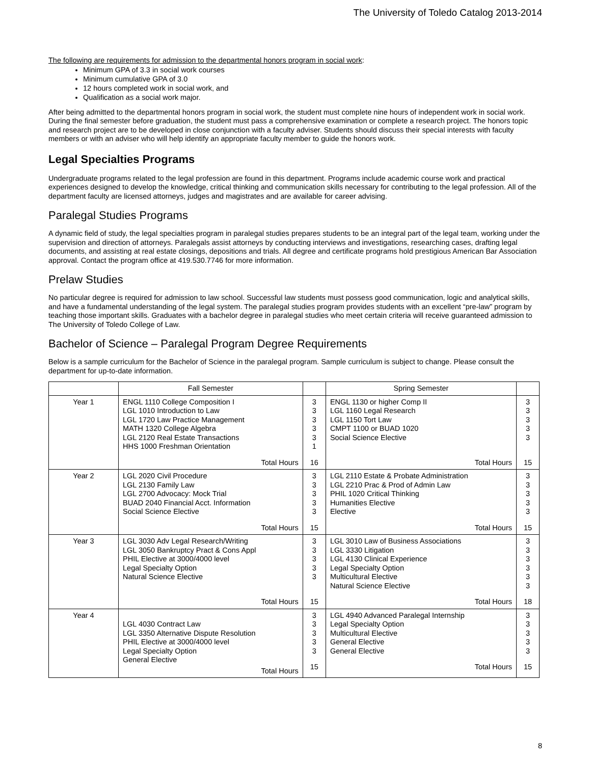The University of Toledo Catalog 2013-2014
The following are requirements for admission to the departmental honors program in social work:
Minimum GPA of 3.3 in social work courses
Minimum cumulative GPA of 3.0
12 hours completed work in social work, and
Qualification as a social work major.
After being admitted to the departmental honors program in social work, the student must complete nine hours of independent work in social work. During the final semester before graduation, the student must pass a comprehensive examination or complete a research project. The honors topic and research project are to be developed in close conjunction with a faculty adviser. Students should discuss their special interests with faculty members or with an adviser who will help identify an appropriate faculty member to guide the honors work.
Legal Specialties Programs
Undergraduate programs related to the legal profession are found in this department. Programs include academic course work and practical experiences designed to develop the knowledge, critical thinking and communication skills necessary for contributing to the legal profession. All of the department faculty are licensed attorneys, judges and magistrates and are available for career advising.
Paralegal Studies Programs
A dynamic field of study, the legal specialties program in paralegal studies prepares students to be an integral part of the legal team, working under the supervision and direction of attorneys. Paralegals assist attorneys by conducting interviews and investigations, researching cases, drafting legal documents, and assisting at real estate closings, depositions and trials. All degree and certificate programs hold prestigious American Bar Association approval. Contact the program office at 419.530.7746 for more information.
Prelaw Studies
No particular degree is required for admission to law school. Successful law students must possess good communication, logic and analytical skills, and have a fundamental understanding of the legal system. The paralegal studies program provides students with an excellent “pre-law” program by teaching those important skills. Graduates with a bachelor degree in paralegal studies who meet certain criteria will receive guaranteed admission to The University of Toledo College of Law.
Bachelor of Science – Paralegal Program Degree Requirements
Below is a sample curriculum for the Bachelor of Science in the paralegal program. Sample curriculum is subject to change. Please consult the department for up-to-date information.
| | Fall Semester | | Spring Semester | |
| --- | --- | --- | --- | --- |
| Year 1 | ENGL 1110 College Composition I LGL 1010 Introduction to Law LGL 1720 Law Practice Management MATH 1320 College Algebra LGL 2120 Real Estate Transactions HHS 1000 Freshman Orientation Total Hours | 3 3 3 3 3 1 16 | ENGL 1130 or higher Comp II LGL 1160 Legal Research LGL 1150 Tort Law CMPT 1100 or BUAD 1020 Social Science Elective Total Hours | 3 3 3 3 3 15 |
| Year 2 | LGL 2020 Civil Procedure LGL 2130 Family Law LGL 2700 Advocacy: Mock Trial BUAD 2040 Financial Acct. Information Social Science Elective Total Hours | 3 3 3 3 3 15 | LGL 2110 Estate & Probate Administration LGL 2210 Prac & Prod of Admin Law PHIL 1020 Critical Thinking Humanities Elective Elective Total Hours | 3 3 3 3 3 15 |
| Year 3 | LGL 3030 Adv Legal Research/Writing LGL 3050 Bankruptcy Pract & Cons Appl PHIL Elective at 3000/4000 level Legal Specialty Option Natural Science Elective Total Hours | 3 3 3 3 3 15 | LGL 3010 Law of Business Associations LGL 3330 Litigation LGL 4130 Clinical Experience Legal Specialty Option Multicultural Elective Natural Science Elective Total Hours | 3 3 3 3 3 3 18 |
| Year 4 | LGL 4030 Contract Law LGL 3350 Alternative Dispute Resolution PHIL Elective at 3000/4000 level Legal Specialty Option General Elective Total Hours | 3 3 3 3 3 15 | LGL 4940 Advanced Paralegal Internship Legal Specialty Option Multicultural Elective General Elective General Elective Total Hours | 3 3 3 3 3 15 |
8